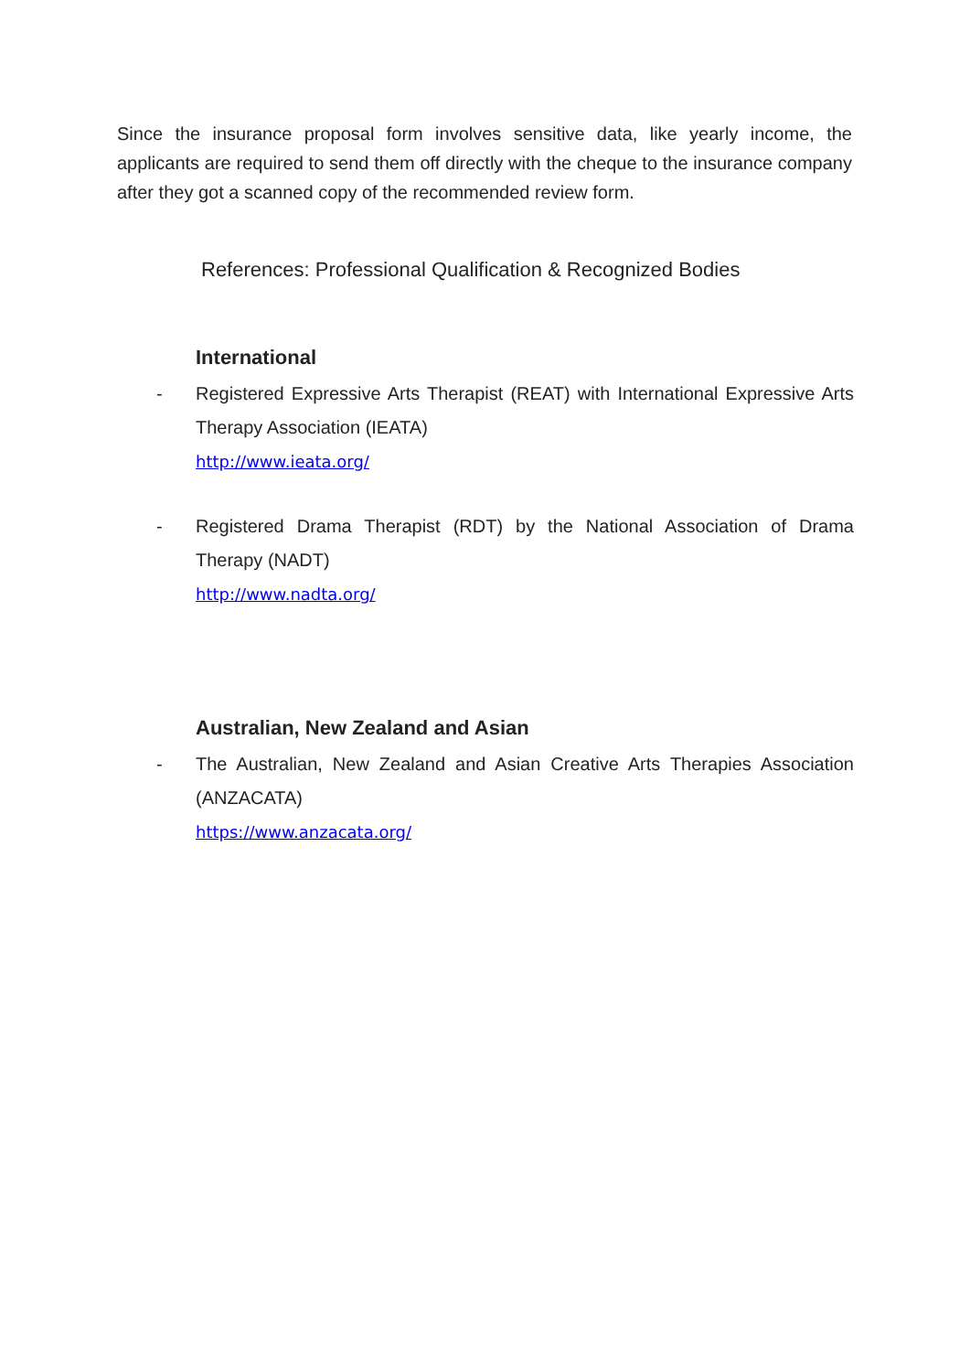Since the insurance proposal form involves sensitive data, like yearly income, the applicants are required to send them off directly with the cheque to the insurance company after they got a scanned copy of the recommended review form.
References: Professional Qualification & Recognized Bodies
International
- Registered Expressive Arts Therapist (REAT) with International Expressive Arts Therapy Association (IEATA)
http://www.ieata.org/
- Registered Drama Therapist (RDT) by the National Association of Drama Therapy (NADT)
http://www.nadta.org/
Australian, New Zealand and Asian
- The Australian, New Zealand and Asian Creative Arts Therapies Association (ANZACATA)
https://www.anzacata.org/